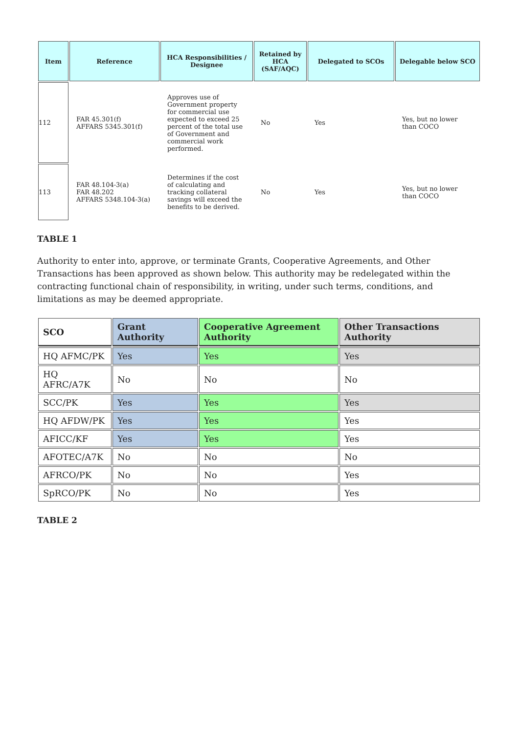| Item | Reference | HCA Responsibilities / Designee | Retained by HCA (SAF/AQC) | Delegated to SCOs | Delegable below SCO |
| --- | --- | --- | --- | --- | --- |
| 112 | FAR 45.301(f) AFFARS 5345.301(f) | Approves use of Government property for commercial use expected to exceed 25 percent of the total use of Government and commercial work performed. | No | Yes | Yes, but no lower than COCO |
| 113 | FAR 48.104-3(a) FAR 48.202 AFFARS 5348.104-3(a) | Determines if the cost of calculating and tracking collateral savings will exceed the benefits to be derived. | No | Yes | Yes, but no lower than COCO |
TABLE 1
Authority to enter into, approve, or terminate Grants, Cooperative Agreements, and Other Transactions has been approved as shown below. This authority may be redelegated within the contracting functional chain of responsibility, in writing, under such terms, conditions, and limitations as may be deemed appropriate.
| SCO | Grant Authority | Cooperative Agreement Authority | Other Transactions Authority |
| --- | --- | --- | --- |
| HQ AFMC/PK | Yes | Yes | Yes |
| HQ AFRC/A7K | No | No | No |
| SCC/PK | Yes | Yes | Yes |
| HQ AFDW/PK | Yes | Yes | Yes |
| AFICC/KF | Yes | Yes | Yes |
| AFOTEC/A7K | No | No | No |
| AFRCO/PK | No | No | Yes |
| SpRCO/PK | No | No | Yes |
TABLE 2